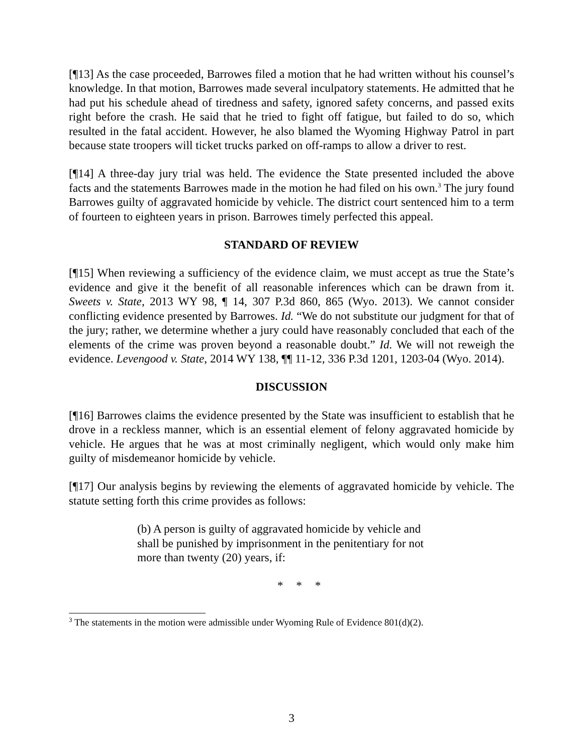[¶13] As the case proceeded, Barrowes filed a motion that he had written without his counsel’s knowledge. In that motion, Barrowes made several inculpatory statements. He admitted that he had put his schedule ahead of tiredness and safety, ignored safety concerns, and passed exits right before the crash. He said that he tried to fight off fatigue, but failed to do so, which resulted in the fatal accident. However, he also blamed the Wyoming Highway Patrol in part because state troopers will ticket trucks parked on off-ramps to allow a driver to rest.
[¶14] A three-day jury trial was held. The evidence the State presented included the above facts and the statements Barrowes made in the motion he had filed on his own.<sup>3</sup> The jury found Barrowes guilty of aggravated homicide by vehicle. The district court sentenced him to a term of fourteen to eighteen years in prison. Barrowes timely perfected this appeal.
STANDARD OF REVIEW
[¶15] When reviewing a sufficiency of the evidence claim, we must accept as true the State’s evidence and give it the benefit of all reasonable inferences which can be drawn from it. Sweets v. State, 2013 WY 98, ¶ 14, 307 P.3d 860, 865 (Wyo. 2013). We cannot consider conflicting evidence presented by Barrowes. Id. “We do not substitute our judgment for that of the jury; rather, we determine whether a jury could have reasonably concluded that each of the elements of the crime was proven beyond a reasonable doubt.” Id. We will not reweigh the evidence. Levengood v. State, 2014 WY 138, ¶¶ 11-12, 336 P.3d 1201, 1203-04 (Wyo. 2014).
DISCUSSION
[¶16] Barrowes claims the evidence presented by the State was insufficient to establish that he drove in a reckless manner, which is an essential element of felony aggravated homicide by vehicle. He argues that he was at most criminally negligent, which would only make him guilty of misdemeanor homicide by vehicle.
[¶17] Our analysis begins by reviewing the elements of aggravated homicide by vehicle. The statute setting forth this crime provides as follows:
(b) A person is guilty of aggravated homicide by vehicle and shall be punished by imprisonment in the penitentiary for not more than twenty (20) years, if:
* * *
<sup>3</sup> The statements in the motion were admissible under Wyoming Rule of Evidence 801(d)(2).
3